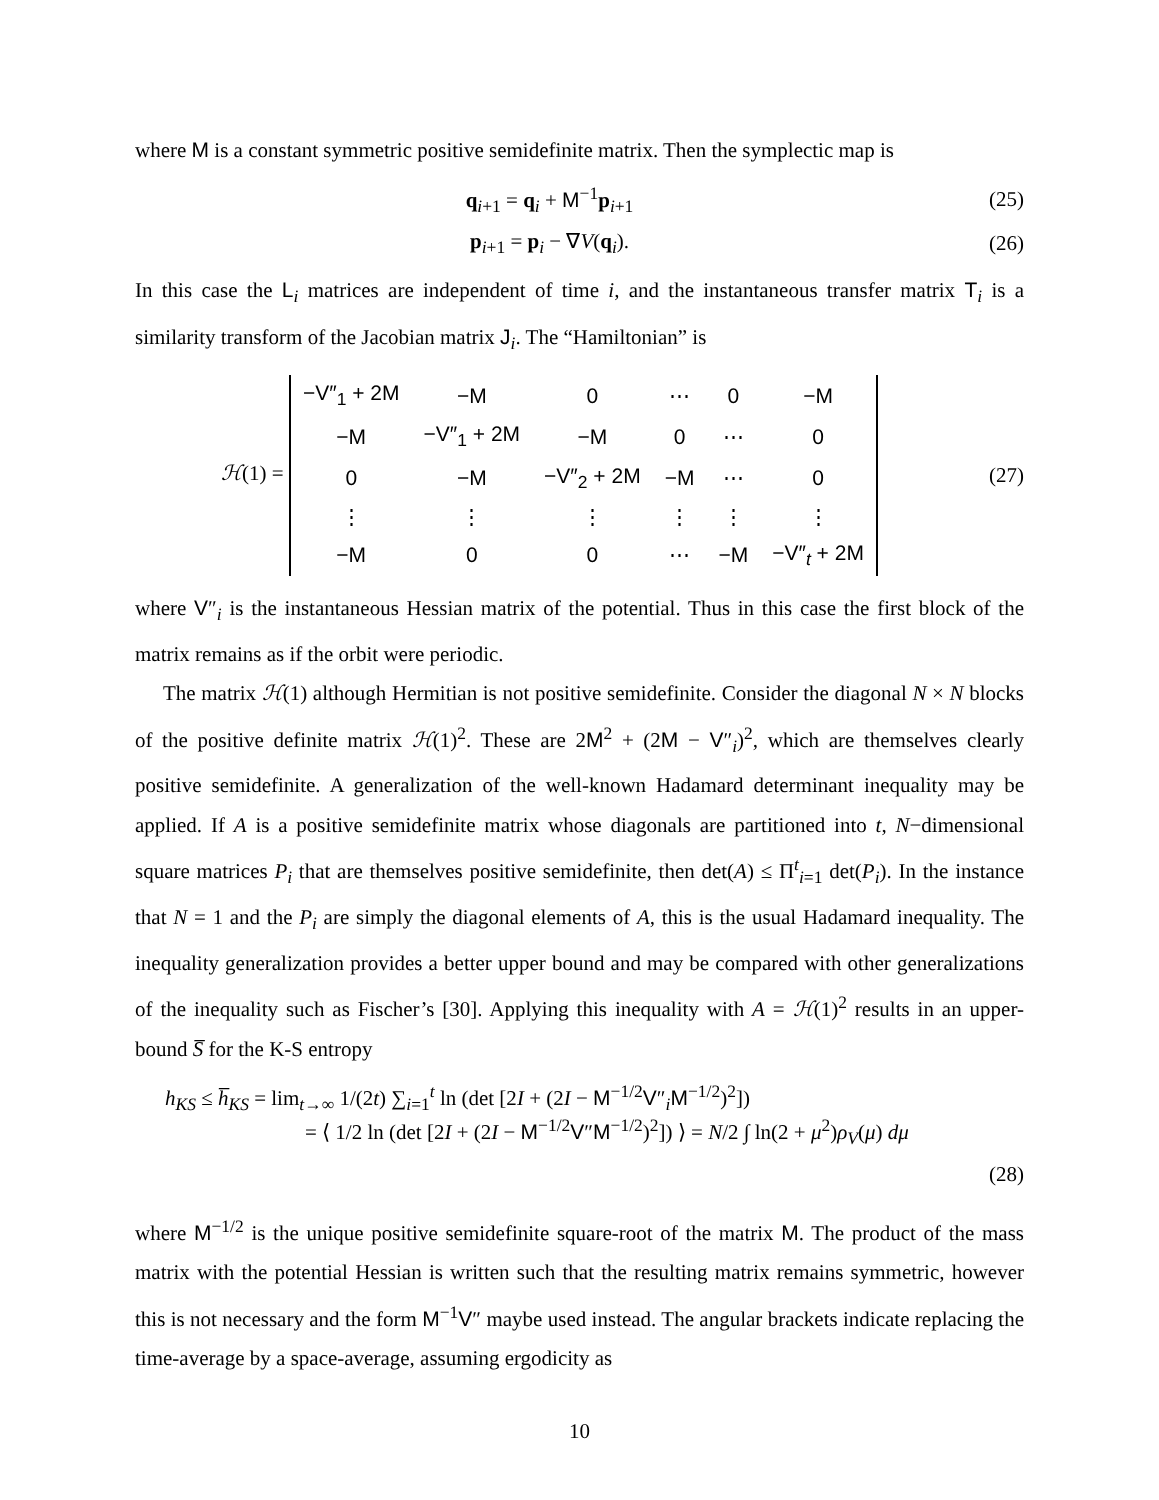where M is a constant symmetric positive semidefinite matrix. Then the symplectic map is
q<sub>i+1</sub> = q<sub>i</sub> + M<sup>−1</sup>p<sub>i+1</sub> (25)
p<sub>i+1</sub> = p<sub>i</sub> − ∇V(q<sub>i</sub>). (26)
In this case the L<sub>i</sub> matrices are independent of time i, and the instantaneous transfer matrix T<sub>i</sub> is a similarity transform of the Jacobian matrix J<sub>i</sub>. The “Hamiltonian” is
ℋ(1) =
| −V″<sub>1</sub> + 2M | −M | 0 | ⋯ | 0 | −M |
| −M | −V″<sub>1</sub> + 2M | −M | 0 | ⋯ | 0 |
| 0 | −M | −V″<sub>2</sub> + 2M | −M | ⋯ | 0 |
| ⋮ | ⋮ | ⋮ | ⋮ | ⋮ | ⋮ |
| −M | 0 | 0 | ⋯ | −M | −V″<sub>t</sub> + 2M |
(27)
where V″<sub>i</sub> is the instantaneous Hessian matrix of the potential. Thus in this case the first block of the matrix remains as if the orbit were periodic.
The matrix ℋ(1) although Hermitian is not positive semidefinite. Consider the diagonal N × N blocks of the positive definite matrix ℋ(1)<sup>2</sup>. These are 2M<sup>2</sup> + (2M − V″<sub>i</sub>)<sup>2</sup>, which are themselves clearly positive semidefinite. A generalization of the well-known Hadamard determinant inequality may be applied. If A is a positive semidefinite matrix whose diagonals are partitioned into t, N−dimensional square matrices P<sub>i</sub> that are themselves positive semidefinite, then det(A) ≤ Π<sup>t</sup><sub>i=1</sub> det(P<sub>i</sub>). In the instance that N = 1 and the P<sub>i</sub> are simply the diagonal elements of A, this is the usual Hadamard inequality. The inequality generalization provides a better upper bound and may be compared with other generalizations of the inequality such as Fischer’s [30]. Applying this inequality with A = ℋ(1)<sup>2</sup> results in an upper-bound S̅ for the K-S entropy
h<sub>KS</sub> ≤ h̅<sub>KS</sub> = lim<sub>t→∞</sub> 1/(2t) ∑<sub>i=1</sub><sup>t</sup> ln (det [2I + (2I − M<sup>−1/2</sup>V″<sub>i</sub>M<sup>−1/2</sup>)<sup>2</sup>])
= ⟨ 1/2 ln (det [2I + (2I − M<sup>−1/2</sup>V″M<sup>−1/2</sup>)<sup>2</sup>]) ⟩ = N/2 ∫ ln(2 + μ<sup>2</sup>)ρ<sub>V</sub>(μ) dμ
(28)
where M<sup>−1/2</sup> is the unique positive semidefinite square-root of the matrix M. The product of the mass matrix with the potential Hessian is written such that the resulting matrix remains symmetric, however this is not necessary and the form M<sup>−1</sup>V″ maybe used instead. The angular brackets indicate replacing the time-average by a space-average, assuming ergodicity as
10